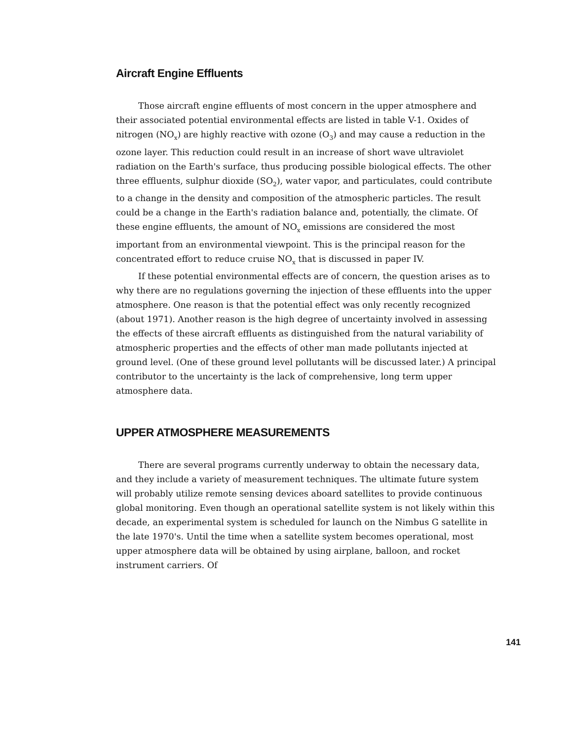Aircraft Engine Effluents
Those aircraft engine effluents of most concern in the upper atmosphere and their associated potential environmental effects are listed in table V-1. Oxides of nitrogen (NO<sub>x</sub>) are highly reactive with ozone (O<sub>3</sub>) and may cause a reduction in the ozone layer. This reduction could result in an increase of short wave ultraviolet radiation on the Earth's surface, thus producing possible biological effects. The other three effluents, sulphur dioxide (SO<sub>2</sub>), water vapor, and particulates, could contribute to a change in the density and composition of the atmospheric particles. The result could be a change in the Earth's radiation balance and, potentially, the climate. Of these engine effluents, the amount of NO<sub>x</sub> emissions are considered the most important from an environmental viewpoint. This is the principal reason for the concentrated effort to reduce cruise NO<sub>x</sub> that is discussed in paper IV.
If these potential environmental effects are of concern, the question arises as to why there are no regulations governing the injection of these effluents into the upper atmosphere. One reason is that the potential effect was only recently recognized (about 1971). Another reason is the high degree of uncertainty involved in assessing the effects of these aircraft effluents as distinguished from the natural variability of atmospheric properties and the effects of other man made pollutants injected at ground level. (One of these ground level pollutants will be discussed later.) A principal contributor to the uncertainty is the lack of comprehensive, long term upper atmosphere data.
UPPER ATMOSPHERE MEASUREMENTS
There are several programs currently underway to obtain the necessary data, and they include a variety of measurement techniques. The ultimate future system will probably utilize remote sensing devices aboard satellites to provide continuous global monitoring. Even though an operational satellite system is not likely within this decade, an experimental system is scheduled for launch on the Nimbus G satellite in the late 1970's. Until the time when a satellite system becomes operational, most upper atmosphere data will be obtained by using airplane, balloon, and rocket instrument carriers. Of
141